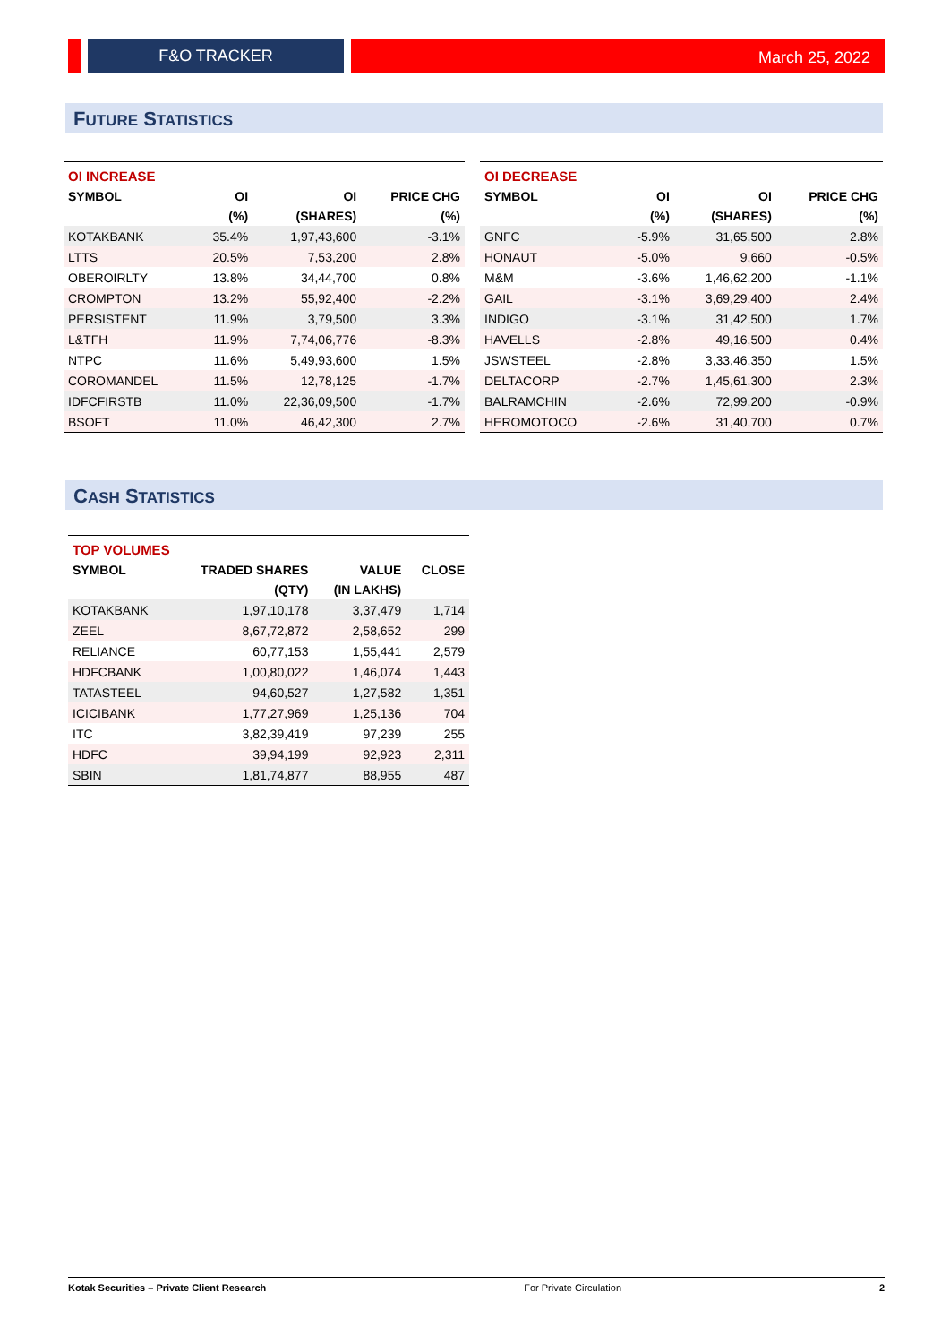F&O TRACKER March 25, 2022
FUTURE STATISTICS
| OI INCREASE | | | |
| SYMBOL | OI | OI | PRICE CHG |
| | (%) | (SHARES) | (%) |
| KOTAKBANK | 35.4% | 1,97,43,600 | -3.1% |
| LTTS | 20.5% | 7,53,200 | 2.8% |
| OBEROIRLTY | 13.8% | 34,44,700 | 0.8% |
| CROMPTON | 13.2% | 55,92,400 | -2.2% |
| PERSISTENT | 11.9% | 3,79,500 | 3.3% |
| L&TFH | 11.9% | 7,74,06,776 | -8.3% |
| NTPC | 11.6% | 5,49,93,600 | 1.5% |
| COROMANDEL | 11.5% | 12,78,125 | -1.7% |
| IDFCFIRSTB | 11.0% | 22,36,09,500 | -1.7% |
| BSOFT | 11.0% | 46,42,300 | 2.7% |
| OI DECREASE | | | |
| SYMBOL | OI | OI | PRICE CHG |
| | (%) | (SHARES) | (%) |
| GNFC | -5.9% | 31,65,500 | 2.8% |
| HONAUT | -5.0% | 9,660 | -0.5% |
| M&M | -3.6% | 1,46,62,200 | -1.1% |
| GAIL | -3.1% | 3,69,29,400 | 2.4% |
| INDIGO | -3.1% | 31,42,500 | 1.7% |
| HAVELLS | -2.8% | 49,16,500 | 0.4% |
| JSWSTEEL | -2.8% | 3,33,46,350 | 1.5% |
| DELTACORP | -2.7% | 1,45,61,300 | 2.3% |
| BALRAMCHIN | -2.6% | 72,99,200 | -0.9% |
| HEROMOTOCO | -2.6% | 31,40,700 | 0.7% |
CASH STATISTICS
| TOP VOLUMES | | | |
| SYMBOL | TRADED SHARES | VALUE | CLOSE |
| | (QTY) | (IN LAKHS) | |
| KOTAKBANK | 1,97,10,178 | 3,37,479 | 1,714 |
| ZEEL | 8,67,72,872 | 2,58,652 | 299 |
| RELIANCE | 60,77,153 | 1,55,441 | 2,579 |
| HDFCBANK | 1,00,80,022 | 1,46,074 | 1,443 |
| TATASTEEL | 94,60,527 | 1,27,582 | 1,351 |
| ICICIBANK | 1,77,27,969 | 1,25,136 | 704 |
| ITC | 3,82,39,419 | 97,239 | 255 |
| HDFC | 39,94,199 | 92,923 | 2,311 |
| SBIN | 1,81,74,877 | 88,955 | 487 |
Kotak Securities – Private Client Research For Private Circulation 2